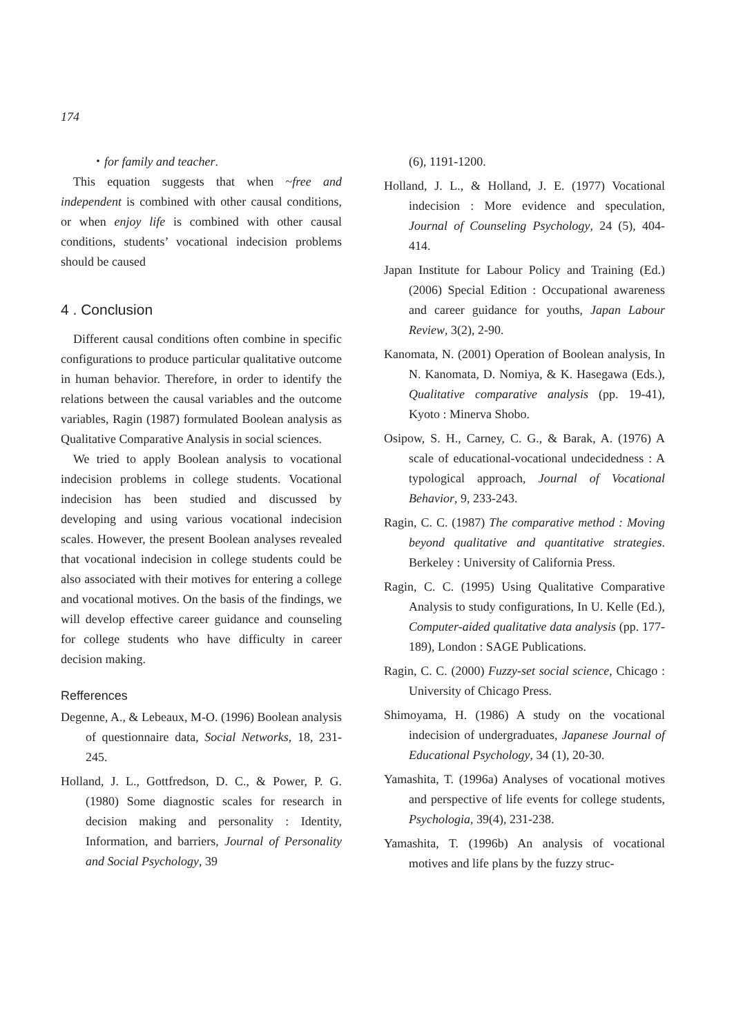174
・for family and teacher.
This equation suggests that when ~free and independent is combined with other causal conditions, or when enjoy life is combined with other causal conditions, students’ vocational indecision problems should be caused
4 . Conclusion
Different causal conditions often combine in specific configurations to produce particular qualitative outcome in human behavior. Therefore, in order to identify the relations between the causal variables and the outcome variables, Ragin (1987) formulated Boolean analysis as Qualitative Comparative Analysis in social sciences.
We tried to apply Boolean analysis to vocational indecision problems in college students. Vocational indecision has been studied and discussed by developing and using various vocational indecision scales. However, the present Boolean analyses revealed that vocational indecision in college students could be also associated with their motives for entering a college and vocational motives. On the basis of the findings, we will develop effective career guidance and counseling for college students who have difficulty in career decision making.
Refferences
Degenne, A., & Lebeaux, M-O. (1996) Boolean analysis of questionnaire data, Social Networks, 18, 231-245.
Holland, J. L., Gottfredson, D. C., & Power, P. G. (1980) Some diagnostic scales for research in decision making and personality : Identity, Information, and barriers, Journal of Personality and Social Psychology, 39
(6), 1191-1200.
Holland, J. L., & Holland, J. E. (1977) Vocational indecision : More evidence and speculation, Journal of Counseling Psychology, 24 (5), 404-414.
Japan Institute for Labour Policy and Training (Ed.) (2006) Special Edition : Occupational awareness and career guidance for youths, Japan Labour Review, 3(2), 2-90.
Kanomata, N. (2001) Operation of Boolean analysis, In N. Kanomata, D. Nomiya, & K. Hasegawa (Eds.), Qualitative comparative analysis (pp. 19-41), Kyoto : Minerva Shobo.
Osipow, S. H., Carney, C. G., & Barak, A. (1976) A scale of educational-vocational undecidedness : A typological approach, Journal of Vocational Behavior, 9, 233-243.
Ragin, C. C. (1987) The comparative method : Moving beyond qualitative and quantitative strategies. Berkeley : University of California Press.
Ragin, C. C. (1995) Using Qualitative Comparative Analysis to study configurations, In U. Kelle (Ed.), Computer-aided qualitative data analysis (pp. 177-189), London : SAGE Publications.
Ragin, C. C. (2000) Fuzzy-set social science, Chicago : University of Chicago Press.
Shimoyama, H. (1986) A study on the vocational indecision of undergraduates, Japanese Journal of Educational Psychology, 34 (1), 20-30.
Yamashita, T. (1996a) Analyses of vocational motives and perspective of life events for college students, Psychologia, 39(4), 231-238.
Yamashita, T. (1996b) An analysis of vocational motives and life plans by the fuzzy struc-